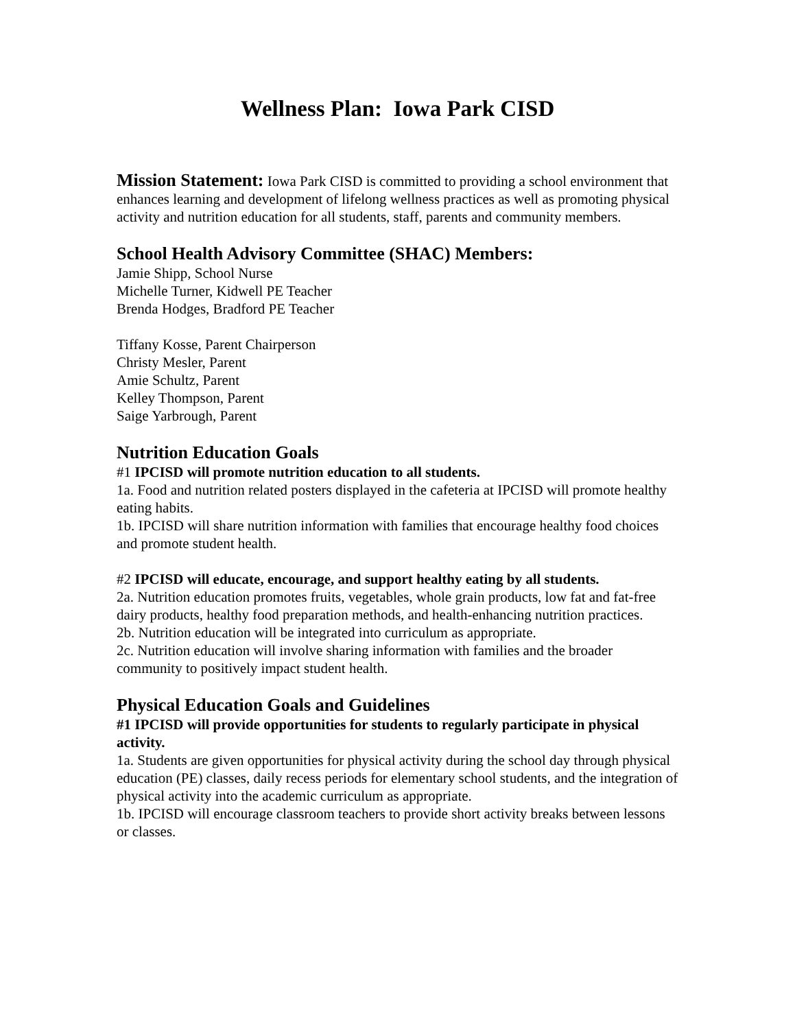Wellness Plan: Iowa Park CISD
Mission Statement: Iowa Park CISD is committed to providing a school environment that enhances learning and development of lifelong wellness practices as well as promoting physical activity and nutrition education for all students, staff, parents and community members.
School Health Advisory Committee (SHAC) Members:
Jamie Shipp, School Nurse
Michelle Turner, Kidwell PE Teacher
Brenda Hodges, Bradford PE Teacher
Tiffany Kosse, Parent Chairperson
Christy Mesler, Parent
Amie Schultz, Parent
Kelley Thompson, Parent
Saige Yarbrough, Parent
Nutrition Education Goals
#1 IPCISD will promote nutrition education to all students.
1a. Food and nutrition related posters displayed in the cafeteria at IPCISD will promote healthy eating habits.
1b. IPCISD will share nutrition information with families that encourage healthy food choices and promote student health.
#2 IPCISD will educate, encourage, and support healthy eating by all students.
2a. Nutrition education promotes fruits, vegetables, whole grain products, low fat and fat-free dairy products, healthy food preparation methods, and health-enhancing nutrition practices.
2b. Nutrition education will be integrated into curriculum as appropriate.
2c. Nutrition education will involve sharing information with families and the broader community to positively impact student health.
Physical Education Goals and Guidelines
#1 IPCISD will provide opportunities for students to regularly participate in physical activity.
1a. Students are given opportunities for physical activity during the school day through physical education (PE) classes, daily recess periods for elementary school students, and the integration of physical activity into the academic curriculum as appropriate.
1b. IPCISD will encourage classroom teachers to provide short activity breaks between lessons or classes.